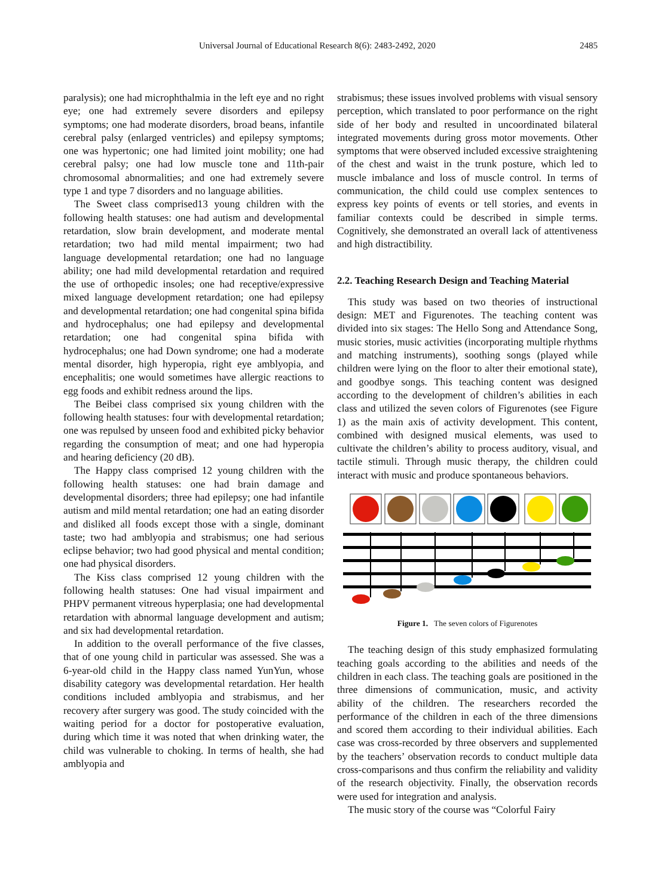Universal Journal of Educational Research 8(6): 2483-2492, 2020 2485
paralysis); one had microphthalmia in the left eye and no right eye; one had extremely severe disorders and epilepsy symptoms; one had moderate disorders, broad beans, infantile cerebral palsy (enlarged ventricles) and epilepsy symptoms; one was hypertonic; one had limited joint mobility; one had cerebral palsy; one had low muscle tone and 11th-pair chromosomal abnormalities; and one had extremely severe type 1 and type 7 disorders and no language abilities.
The Sweet class comprised13 young children with the following health statuses: one had autism and developmental retardation, slow brain development, and moderate mental retardation; two had mild mental impairment; two had language developmental retardation; one had no language ability; one had mild developmental retardation and required the use of orthopedic insoles; one had receptive/expressive mixed language development retardation; one had epilepsy and developmental retardation; one had congenital spina bifida and hydrocephalus; one had epilepsy and developmental retardation; one had congenital spina bifida with hydrocephalus; one had Down syndrome; one had a moderate mental disorder, high hyperopia, right eye amblyopia, and encephalitis; one would sometimes have allergic reactions to egg foods and exhibit redness around the lips.
The Beibei class comprised six young children with the following health statuses: four with developmental retardation; one was repulsed by unseen food and exhibited picky behavior regarding the consumption of meat; and one had hyperopia and hearing deficiency (20 dB).
The Happy class comprised 12 young children with the following health statuses: one had brain damage and developmental disorders; three had epilepsy; one had infantile autism and mild mental retardation; one had an eating disorder and disliked all foods except those with a single, dominant taste; two had amblyopia and strabismus; one had serious eclipse behavior; two had good physical and mental condition; one had physical disorders.
The Kiss class comprised 12 young children with the following health statuses: One had visual impairment and PHPV permanent vitreous hyperplasia; one had developmental retardation with abnormal language development and autism; and six had developmental retardation.
In addition to the overall performance of the five classes, that of one young child in particular was assessed. She was a 6-year-old child in the Happy class named YunYun, whose disability category was developmental retardation. Her health conditions included amblyopia and strabismus, and her recovery after surgery was good. The study coincided with the waiting period for a doctor for postoperative evaluation, during which time it was noted that when drinking water, the child was vulnerable to choking. In terms of health, she had amblyopia and
strabismus; these issues involved problems with visual sensory perception, which translated to poor performance on the right side of her body and resulted in uncoordinated bilateral integrated movements during gross motor movements. Other symptoms that were observed included excessive straightening of the chest and waist in the trunk posture, which led to muscle imbalance and loss of muscle control. In terms of communication, the child could use complex sentences to express key points of events or tell stories, and events in familiar contexts could be described in simple terms. Cognitively, she demonstrated an overall lack of attentiveness and high distractibility.
2.2. Teaching Research Design and Teaching Material
This study was based on two theories of instructional design: MET and Figurenotes. The teaching content was divided into six stages: The Hello Song and Attendance Song, music stories, music activities (incorporating multiple rhythms and matching instruments), soothing songs (played while children were lying on the floor to alter their emotional state), and goodbye songs. This teaching content was designed according to the development of children’s abilities in each class and utilized the seven colors of Figurenotes (see Figure 1) as the main axis of activity development. This content, combined with designed musical elements, was used to cultivate the children’s ability to process auditory, visual, and tactile stimuli. Through music therapy, the children could interact with music and produce spontaneous behaviors.
Figure 1. The seven colors of Figurenotes
The teaching design of this study emphasized formulating teaching goals according to the abilities and needs of the children in each class. The teaching goals are positioned in the three dimensions of communication, music, and activity ability of the children. The researchers recorded the performance of the children in each of the three dimensions and scored them according to their individual abilities. Each case was cross-recorded by three observers and supplemented by the teachers’ observation records to conduct multiple data cross-comparisons and thus confirm the reliability and validity of the research objectivity. Finally, the observation records were used for integration and analysis.
The music story of the course was “Colorful Fairy